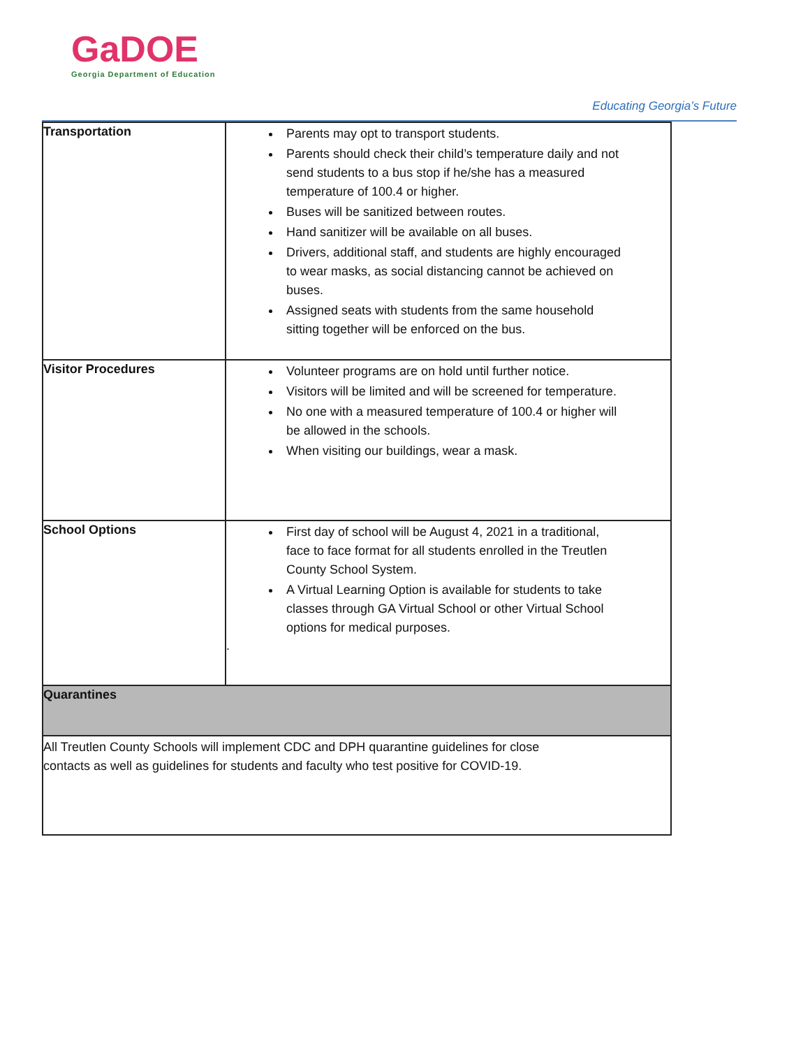GaDOE
Georgia Department of Education
Educating Georgia’s Future
| Transportation | Parents may opt to transport students. Parents should check their child’s temperature daily and not send students to a bus stop if he/she has a measured temperature of 100.4 or higher. Buses will be sanitized between routes. Hand sanitizer will be available on all buses. Drivers, additional staff, and students are highly encouraged to wear masks, as social distancing cannot be achieved on buses. Assigned seats with students from the same household sitting together will be enforced on the bus. |
| Visitor Procedures | Volunteer programs are on hold until further notice. Visitors will be limited and will be screened for temperature. No one with a measured temperature of 100.4 or higher will be allowed in the schools. When visiting our buildings, wear a mask. |
| School Options | First day of school will be August 4, 2021 in a traditional, face to face format for all students enrolled in the Treutlen County School System. A Virtual Learning Option is available for students to take classes through GA Virtual School or other Virtual School options for medical purposes. . |
| Quarantines | |
| All Treutlen County Schools will implement CDC and DPH quarantine guidelines for close contacts as well as guidelines for students and faculty who test positive for COVID-19. | |